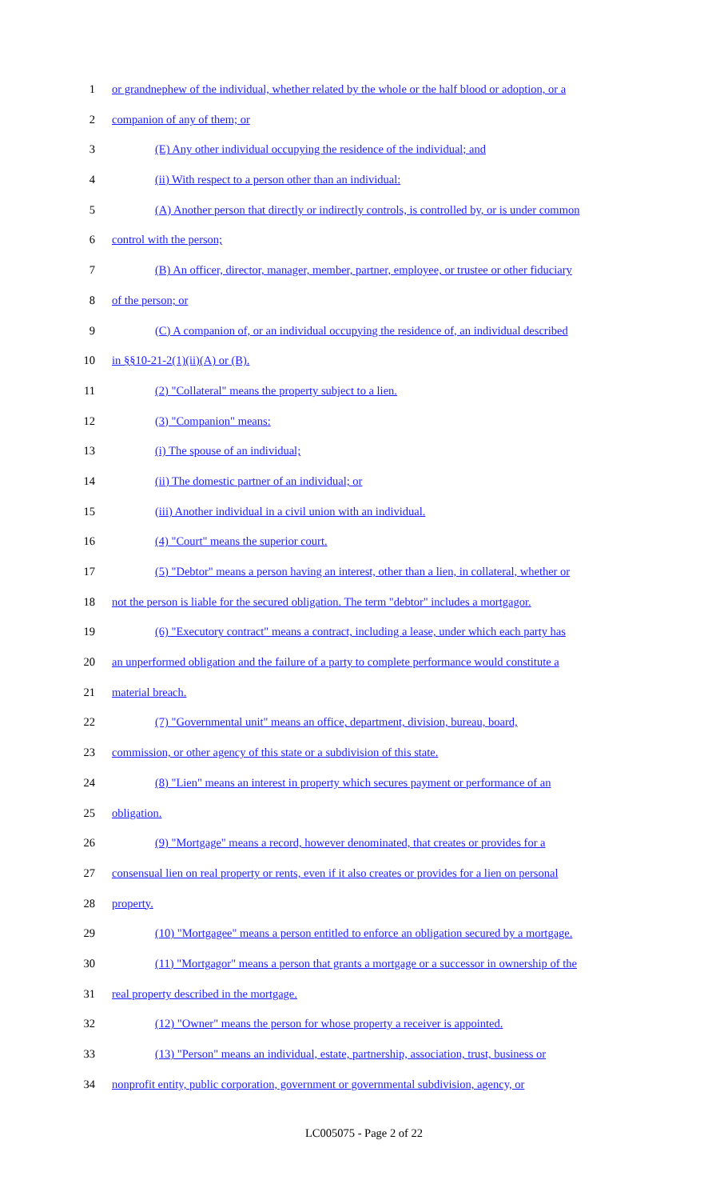1 or grandnephew of the individual, whether related by the whole or the half blood or adoption, or a
2 companion of any of them; or
3 (E) Any other individual occupying the residence of the individual; and
4 (ii) With respect to a person other than an individual:
5 (A) Another person that directly or indirectly controls, is controlled by, or is under common
6 control with the person;
7 (B) An officer, director, manager, member, partner, employee, or trustee or other fiduciary
8 of the person; or
9 (C) A companion of, or an individual occupying the residence of, an individual described
10 in §§10-21-2(1)(ii)(A) or (B).
11 (2) "Collateral" means the property subject to a lien.
12 (3) "Companion" means:
13 (i) The spouse of an individual;
14 (ii) The domestic partner of an individual; or
15 (iii) Another individual in a civil union with an individual.
16 (4) "Court" means the superior court.
17 (5) "Debtor" means a person having an interest, other than a lien, in collateral, whether or
18 not the person is liable for the secured obligation. The term "debtor" includes a mortgagor.
19 (6) "Executory contract" means a contract, including a lease, under which each party has
20 an unperformed obligation and the failure of a party to complete performance would constitute a
21 material breach.
22 (7) "Governmental unit" means an office, department, division, bureau, board,
23 commission, or other agency of this state or a subdivision of this state.
24 (8) "Lien" means an interest in property which secures payment or performance of an
25 obligation.
26 (9) "Mortgage" means a record, however denominated, that creates or provides for a
27 consensual lien on real property or rents, even if it also creates or provides for a lien on personal
28 property.
29 (10) "Mortgagee" means a person entitled to enforce an obligation secured by a mortgage.
30 (11) "Mortgagor" means a person that grants a mortgage or a successor in ownership of the
31 real property described in the mortgage.
32 (12) "Owner" means the person for whose property a receiver is appointed.
33 (13) "Person" means an individual, estate, partnership, association, trust, business or
34 nonprofit entity, public corporation, government or governmental subdivision, agency, or
LC005075 - Page 2 of 22